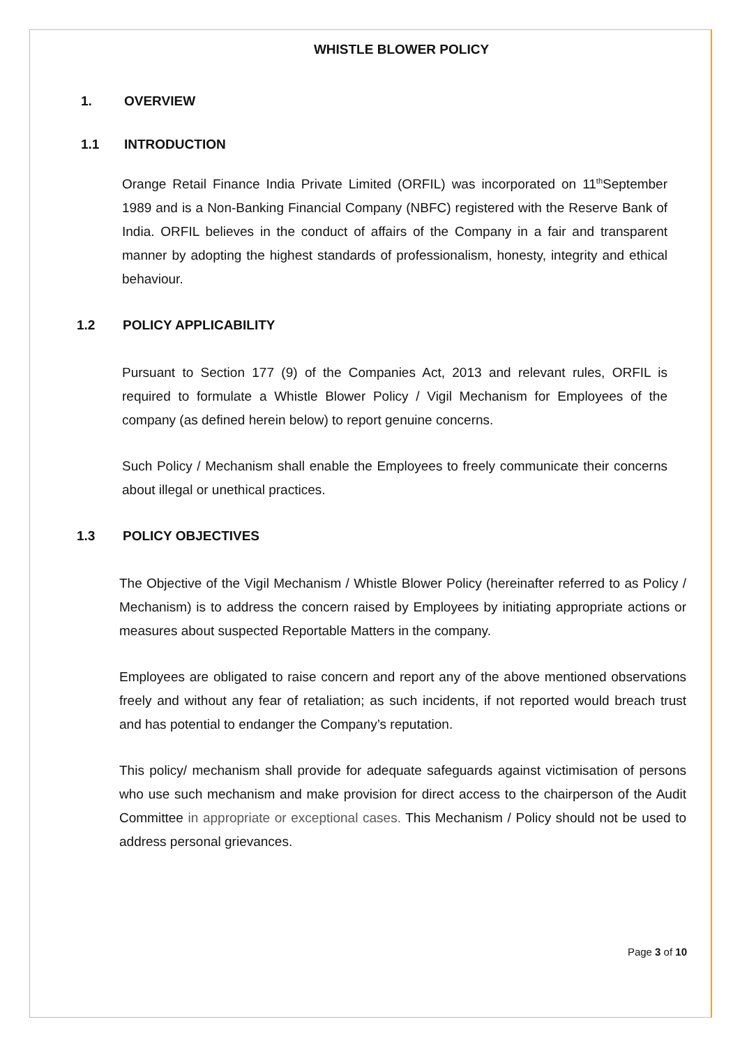WHISTLE BLOWER POLICY
1. OVERVIEW
1.1 INTRODUCTION
Orange Retail Finance India Private Limited (ORFIL) was incorporated on 11<sup>th</sup>September 1989 and is a Non-Banking Financial Company (NBFC) registered with the Reserve Bank of India. ORFIL believes in the conduct of affairs of the Company in a fair and transparent manner by adopting the highest standards of professionalism, honesty, integrity and ethical behaviour.
1.2 POLICY APPLICABILITY
Pursuant to Section 177 (9) of the Companies Act, 2013 and relevant rules, ORFIL is required to formulate a Whistle Blower Policy / Vigil Mechanism for Employees of the company (as defined herein below) to report genuine concerns.
Such Policy / Mechanism shall enable the Employees to freely communicate their concerns about illegal or unethical practices.
1.3 POLICY OBJECTIVES
The Objective of the Vigil Mechanism / Whistle Blower Policy (hereinafter referred to as Policy / Mechanism) is to address the concern raised by Employees by initiating appropriate actions or measures about suspected Reportable Matters in the company.
Employees are obligated to raise concern and report any of the above mentioned observations freely and without any fear of retaliation; as such incidents, if not reported would breach trust and has potential to endanger the Company’s reputation.
This policy/ mechanism shall provide for adequate safeguards against victimisation of persons who use such mechanism and make provision for direct access to the chairperson of the Audit Committee in appropriate or exceptional cases. This Mechanism / Policy should not be used to address personal grievances.
Page 3 of 10